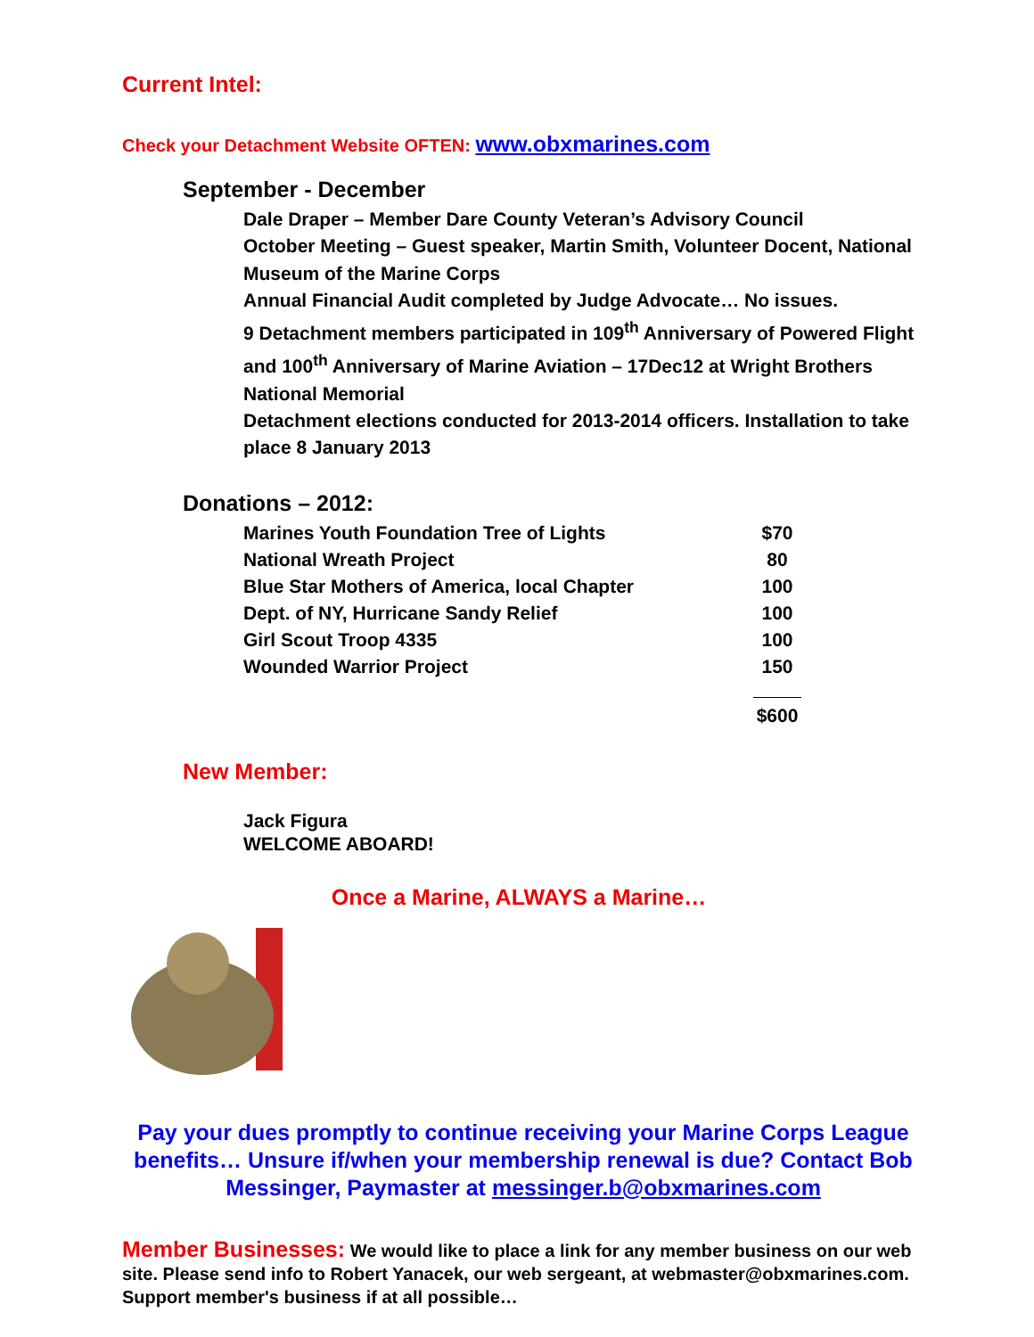Current Intel:
Check your Detachment Website OFTEN: www.obxmarines.com
September - December
Dale Draper – Member Dare County Veteran’s Advisory Council
October Meeting – Guest speaker, Martin Smith, Volunteer Docent, National Museum of the Marine Corps
Annual Financial Audit completed by Judge Advocate… No issues.
9 Detachment members participated in 109<sup>th</sup> Anniversary of Powered Flight and 100<sup>th</sup> Anniversary of Marine Aviation – 17Dec12 at Wright Brothers National Memorial
Detachment elections conducted for 2013-2014 officers. Installation to take place 8 January 2013
Donations – 2012:
| Marines Youth Foundation Tree of Lights | $70 |
| National Wreath Project | 80 |
| Blue Star Mothers of America, local Chapter | 100 |
| Dept. of NY, Hurricane Sandy Relief | 100 |
| Girl Scout Troop 4335 | 100 |
| Wounded Warrior Project | 150 |
| | $600 |
New Member:
Jack Figura
WELCOME ABOARD!
Once a Marine, ALWAYS a Marine…
Pay your dues promptly to continue receiving your Marine Corps League benefits… Unsure if/when your membership renewal is due? Contact Bob Messinger, Paymaster at messinger.b@obxmarines.com
Member Businesses: We would like to place a link for any member business on our web site. Please send info to Robert Yanacek, our web sergeant, at webmaster@obxmarines.com. Support member's business if at all possible…